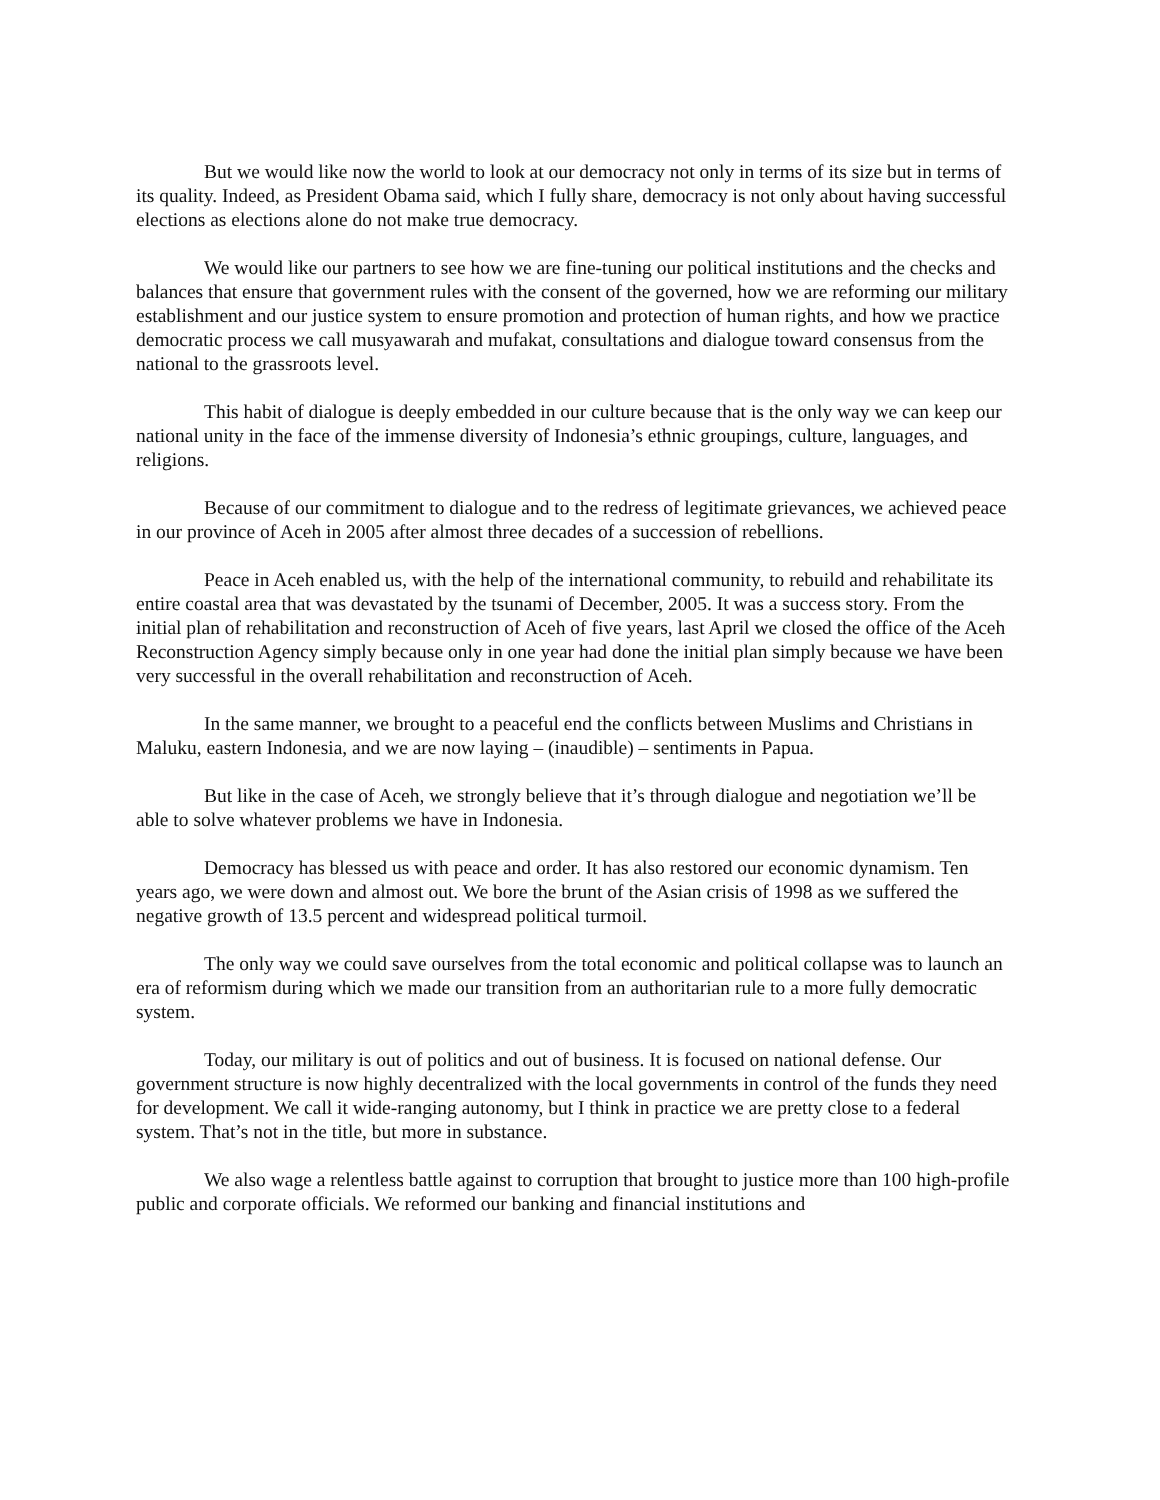But we would like now the world to look at our democracy not only in terms of its size but in terms of its quality. Indeed, as President Obama said, which I fully share, democracy is not only about having successful elections as elections alone do not make true democracy.
We would like our partners to see how we are fine-tuning our political institutions and the checks and balances that ensure that government rules with the consent of the governed, how we are reforming our military establishment and our justice system to ensure promotion and protection of human rights, and how we practice democratic process we call musyawarah and mufakat, consultations and dialogue toward consensus from the national to the grassroots level.
This habit of dialogue is deeply embedded in our culture because that is the only way we can keep our national unity in the face of the immense diversity of Indonesia’s ethnic groupings, culture, languages, and religions.
Because of our commitment to dialogue and to the redress of legitimate grievances, we achieved peace in our province of Aceh in 2005 after almost three decades of a succession of rebellions.
Peace in Aceh enabled us, with the help of the international community, to rebuild and rehabilitate its entire coastal area that was devastated by the tsunami of December, 2005. It was a success story. From the initial plan of rehabilitation and reconstruction of Aceh of five years, last April we closed the office of the Aceh Reconstruction Agency simply because only in one year had done the initial plan simply because we have been very successful in the overall rehabilitation and reconstruction of Aceh.
In the same manner, we brought to a peaceful end the conflicts between Muslims and Christians in Maluku, eastern Indonesia, and we are now laying – (inaudible) – sentiments in Papua.
But like in the case of Aceh, we strongly believe that it’s through dialogue and negotiation we’ll be able to solve whatever problems we have in Indonesia.
Democracy has blessed us with peace and order. It has also restored our economic dynamism. Ten years ago, we were down and almost out. We bore the brunt of the Asian crisis of 1998 as we suffered the negative growth of 13.5 percent and widespread political turmoil.
The only way we could save ourselves from the total economic and political collapse was to launch an era of reformism during which we made our transition from an authoritarian rule to a more fully democratic system.
Today, our military is out of politics and out of business. It is focused on national defense. Our government structure is now highly decentralized with the local governments in control of the funds they need for development. We call it wide-ranging autonomy, but I think in practice we are pretty close to a federal system. That’s not in the title, but more in substance.
We also wage a relentless battle against to corruption that brought to justice more than 100 high-profile public and corporate officials. We reformed our banking and financial institutions and